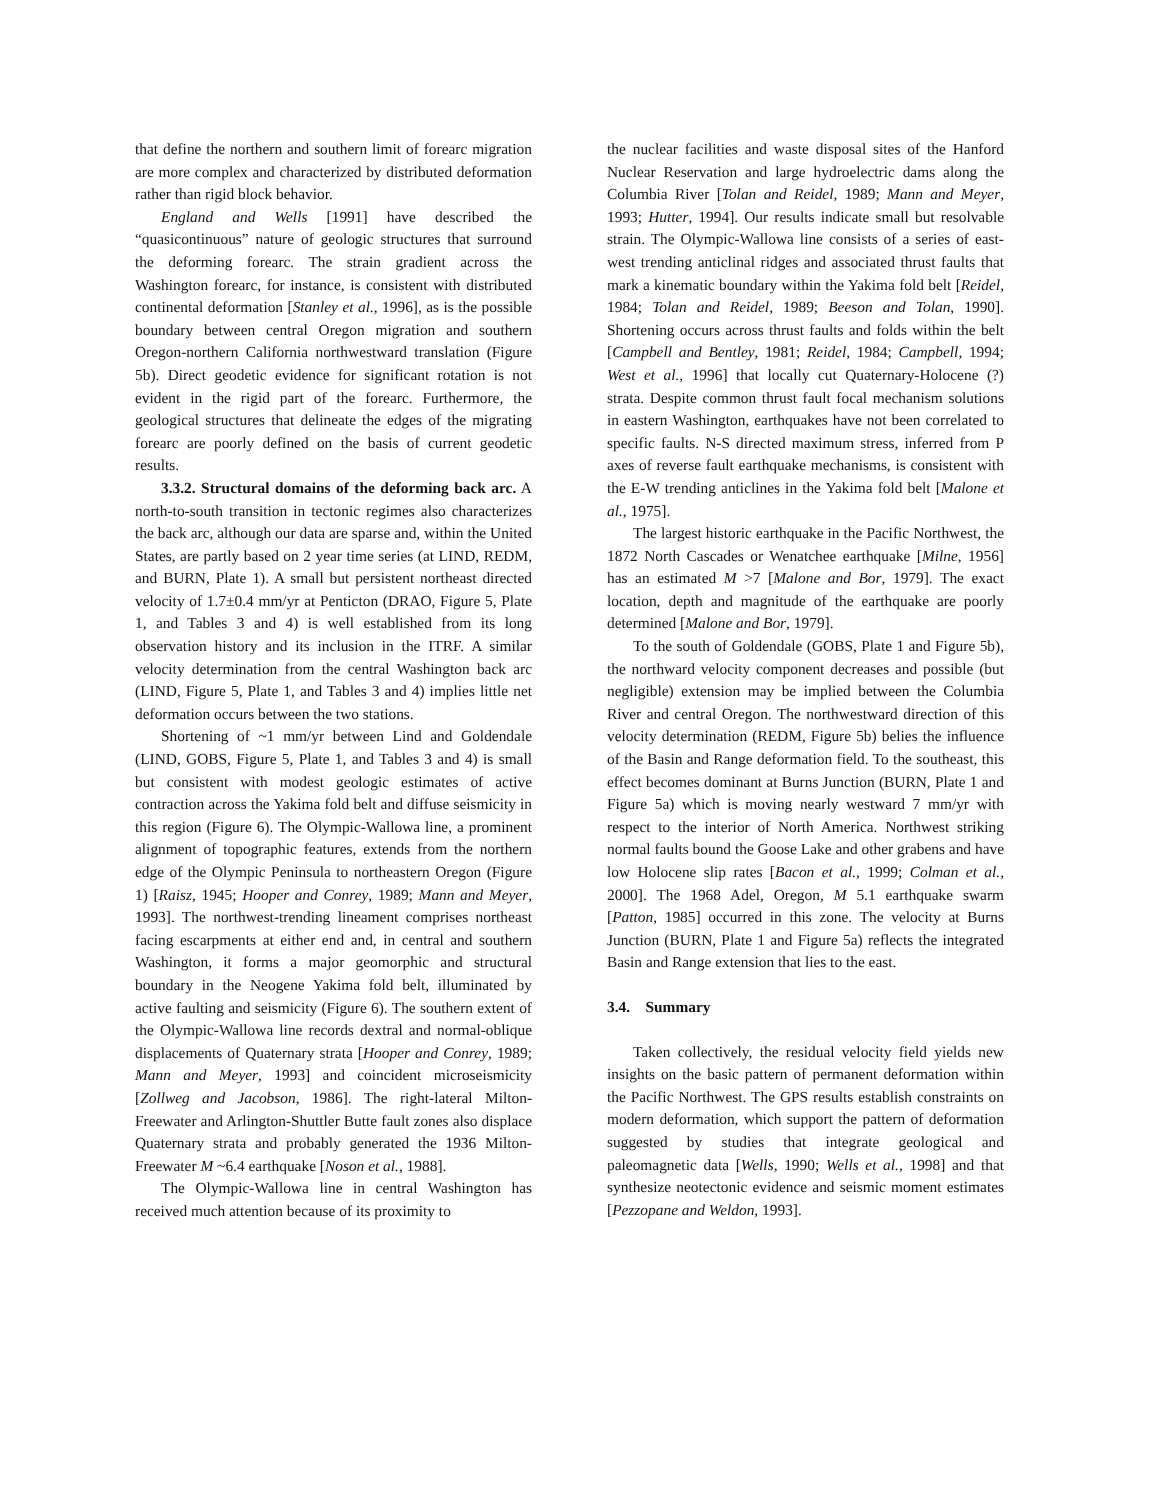that define the northern and southern limit of forearc migration are more complex and characterized by distributed deformation rather than rigid block behavior.
England and Wells [1991] have described the “quasicontinuous” nature of geologic structures that surround the deforming forearc. The strain gradient across the Washington forearc, for instance, is consistent with distributed continental deformation [Stanley et al., 1996], as is the possible boundary between central Oregon migration and southern Oregon-northern California northwestward translation (Figure 5b). Direct geodetic evidence for significant rotation is not evident in the rigid part of the forearc. Furthermore, the geological structures that delineate the edges of the migrating forearc are poorly defined on the basis of current geodetic results.
3.3.2. Structural domains of the deforming back arc. A north-to-south transition in tectonic regimes also characterizes the back arc, although our data are sparse and, within the United States, are partly based on 2 year time series (at LIND, REDM, and BURN, Plate 1). A small but persistent northeast directed velocity of 1.7±0.4 mm/yr at Penticton (DRAO, Figure 5, Plate 1, and Tables 3 and 4) is well established from its long observation history and its inclusion in the ITRF. A similar velocity determination from the central Washington back arc (LIND, Figure 5, Plate 1, and Tables 3 and 4) implies little net deformation occurs between the two stations.
Shortening of ~1 mm/yr between Lind and Goldendale (LIND, GOBS, Figure 5, Plate 1, and Tables 3 and 4) is small but consistent with modest geologic estimates of active contraction across the Yakima fold belt and diffuse seismicity in this region (Figure 6). The Olympic-Wallowa line, a prominent alignment of topographic features, extends from the northern edge of the Olympic Peninsula to northeastern Oregon (Figure 1) [Raisz, 1945; Hooper and Conrey, 1989; Mann and Meyer, 1993]. The northwest-trending lineament comprises northeast facing escarpments at either end and, in central and southern Washington, it forms a major geomorphic and structural boundary in the Neogene Yakima fold belt, illuminated by active faulting and seismicity (Figure 6). The southern extent of the Olympic-Wallowa line records dextral and normal-oblique displacements of Quaternary strata [Hooper and Conrey, 1989; Mann and Meyer, 1993] and coincident microseismicity [Zollweg and Jacobson, 1986]. The right-lateral Milton-Freewater and Arlington-Shuttler Butte fault zones also displace Quaternary strata and probably generated the 1936 Milton-Freewater M ~6.4 earthquake [Noson et al., 1988].
The Olympic-Wallowa line in central Washington has received much attention because of its proximity to
the nuclear facilities and waste disposal sites of the Hanford Nuclear Reservation and large hydroelectric dams along the Columbia River [Tolan and Reidel, 1989; Mann and Meyer, 1993; Hutter, 1994]. Our results indicate small but resolvable strain. The Olympic-Wallowa line consists of a series of east-west trending anticlinal ridges and associated thrust faults that mark a kinematic boundary within the Yakima fold belt [Reidel, 1984; Tolan and Reidel, 1989; Beeson and Tolan, 1990]. Shortening occurs across thrust faults and folds within the belt [Campbell and Bentley, 1981; Reidel, 1984; Campbell, 1994; West et al., 1996] that locally cut Quaternary-Holocene (?) strata. Despite common thrust fault focal mechanism solutions in eastern Washington, earthquakes have not been correlated to specific faults. N-S directed maximum stress, inferred from P axes of reverse fault earthquake mechanisms, is consistent with the E-W trending anticlines in the Yakima fold belt [Malone et al., 1975].
The largest historic earthquake in the Pacific Northwest, the 1872 North Cascades or Wenatchee earthquake [Milne, 1956] has an estimated M >7 [Malone and Bor, 1979]. The exact location, depth and magnitude of the earthquake are poorly determined [Malone and Bor, 1979].
To the south of Goldendale (GOBS, Plate 1 and Figure 5b), the northward velocity component decreases and possible (but negligible) extension may be implied between the Columbia River and central Oregon. The northwestward direction of this velocity determination (REDM, Figure 5b) belies the influence of the Basin and Range deformation field. To the southeast, this effect becomes dominant at Burns Junction (BURN, Plate 1 and Figure 5a) which is moving nearly westward 7 mm/yr with respect to the interior of North America. Northwest striking normal faults bound the Goose Lake and other grabens and have low Holocene slip rates [Bacon et al., 1999; Colman et al., 2000]. The 1968 Adel, Oregon, M 5.1 earthquake swarm [Patton, 1985] occurred in this zone. The velocity at Burns Junction (BURN, Plate 1 and Figure 5a) reflects the integrated Basin and Range extension that lies to the east.
3.4. Summary
Taken collectively, the residual velocity field yields new insights on the basic pattern of permanent deformation within the Pacific Northwest. The GPS results establish constraints on modern deformation, which support the pattern of deformation suggested by studies that integrate geological and paleomagnetic data [Wells, 1990; Wells et al., 1998] and that synthesize neotectonic evidence and seismic moment estimates [Pezzopane and Weldon, 1993].